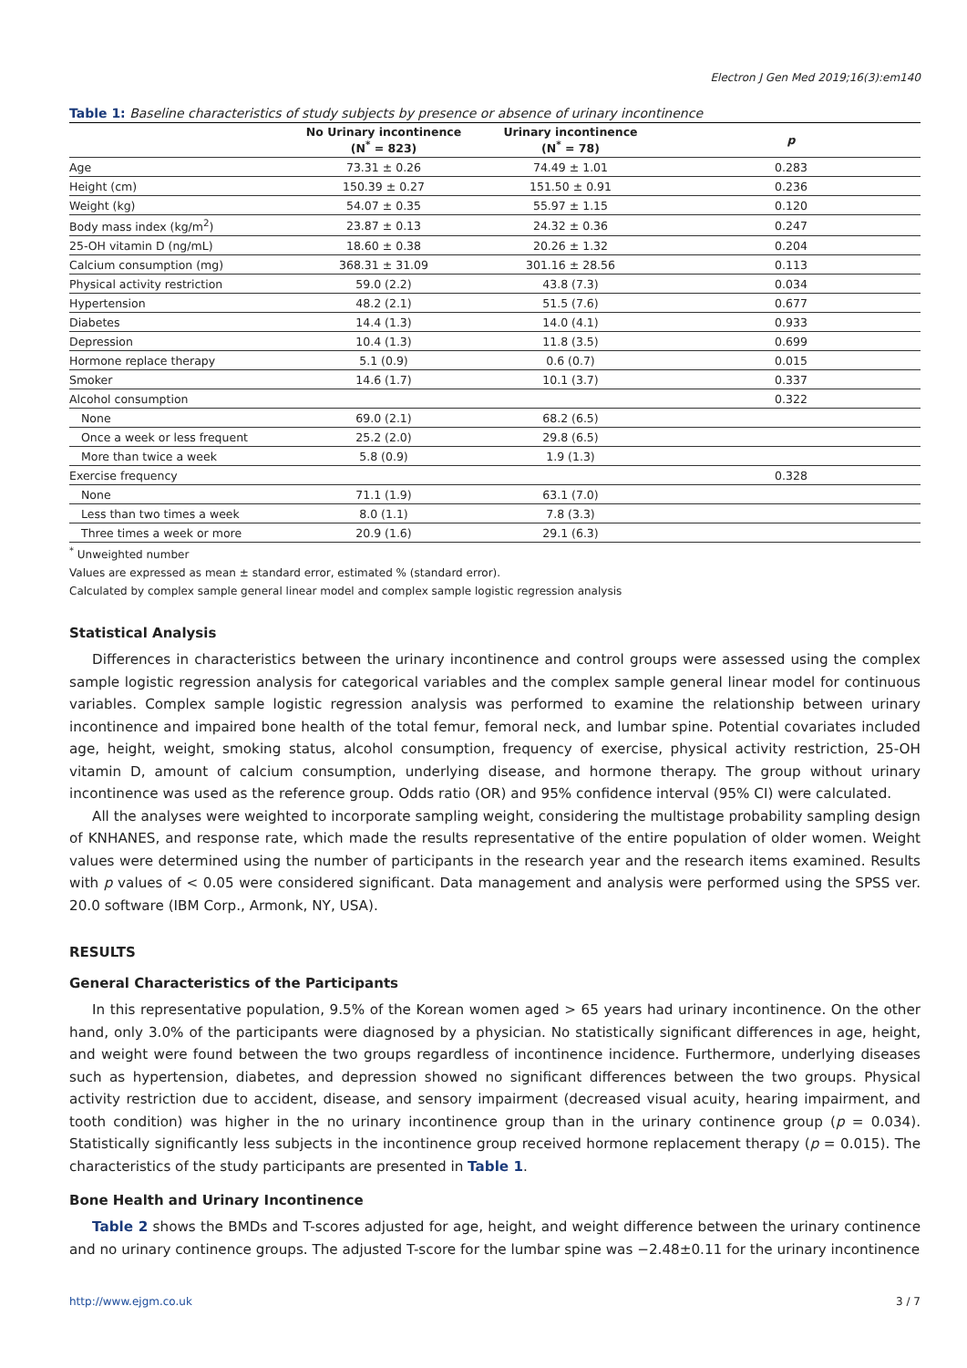Electron J Gen Med 2019;16(3):em140
Table 1: Baseline characteristics of study subjects by presence or absence of urinary incontinence
| | No Urinary incontinence (N<sup>*</sup> = 823) | Urinary incontinence (N<sup>*</sup> = 78) | p |
| --- | --- | --- | --- |
| Age | 73.31 ± 0.26 | 74.49 ± 1.01 | 0.283 |
| Height (cm) | 150.39 ± 0.27 | 151.50 ± 0.91 | 0.236 |
| Weight (kg) | 54.07 ± 0.35 | 55.97 ± 1.15 | 0.120 |
| Body mass index (kg/m<sup>2</sup>) | 23.87 ± 0.13 | 24.32 ± 0.36 | 0.247 |
| 25-OH vitamin D (ng/mL) | 18.60 ± 0.38 | 20.26 ± 1.32 | 0.204 |
| Calcium consumption (mg) | 368.31 ± 31.09 | 301.16 ± 28.56 | 0.113 |
| Physical activity restriction | 59.0 (2.2) | 43.8 (7.3) | 0.034 |
| Hypertension | 48.2 (2.1) | 51.5 (7.6) | 0.677 |
| Diabetes | 14.4 (1.3) | 14.0 (4.1) | 0.933 |
| Depression | 10.4 (1.3) | 11.8 (3.5) | 0.699 |
| Hormone replace therapy | 5.1 (0.9) | 0.6 (0.7) | 0.015 |
| Smoker | 14.6 (1.7) | 10.1 (3.7) | 0.337 |
| Alcohol consumption | | | 0.322 |
| None | 69.0 (2.1) | 68.2 (6.5) | |
| Once a week or less frequent | 25.2 (2.0) | 29.8 (6.5) | |
| More than twice a week | 5.8 (0.9) | 1.9 (1.3) | |
| Exercise frequency | | | 0.328 |
| None | 71.1 (1.9) | 63.1 (7.0) | |
| Less than two times a week | 8.0 (1.1) | 7.8 (3.3) | |
| Three times a week or more | 20.9 (1.6) | 29.1 (6.3) | |
<sup>*</sup> Unweighted number
Values are expressed as mean ± standard error, estimated % (standard error).
Calculated by complex sample general linear model and complex sample logistic regression analysis
Statistical Analysis
Differences in characteristics between the urinary incontinence and control groups were assessed using the complex sample logistic regression analysis for categorical variables and the complex sample general linear model for continuous variables. Complex sample logistic regression analysis was performed to examine the relationship between urinary incontinence and impaired bone health of the total femur, femoral neck, and lumbar spine. Potential covariates included age, height, weight, smoking status, alcohol consumption, frequency of exercise, physical activity restriction, 25-OH vitamin D, amount of calcium consumption, underlying disease, and hormone therapy. The group without urinary incontinence was used as the reference group. Odds ratio (OR) and 95% confidence interval (95% CI) were calculated.
All the analyses were weighted to incorporate sampling weight, considering the multistage probability sampling design of KNHANES, and response rate, which made the results representative of the entire population of older women. Weight values were determined using the number of participants in the research year and the research items examined. Results with p values of < 0.05 were considered significant. Data management and analysis were performed using the SPSS ver. 20.0 software (IBM Corp., Armonk, NY, USA).
RESULTS
General Characteristics of the Participants
In this representative population, 9.5% of the Korean women aged > 65 years had urinary incontinence. On the other hand, only 3.0% of the participants were diagnosed by a physician. No statistically significant differences in age, height, and weight were found between the two groups regardless of incontinence incidence. Furthermore, underlying diseases such as hypertension, diabetes, and depression showed no significant differences between the two groups. Physical activity restriction due to accident, disease, and sensory impairment (decreased visual acuity, hearing impairment, and tooth condition) was higher in the no urinary incontinence group than in the urinary continence group (p = 0.034). Statistically significantly less subjects in the incontinence group received hormone replacement therapy (p = 0.015). The characteristics of the study participants are presented in Table 1.
Bone Health and Urinary Incontinence
Table 2 shows the BMDs and T-scores adjusted for age, height, and weight difference between the urinary continence and no urinary continence groups. The adjusted T-score for the lumbar spine was −2.48±0.11 for the urinary incontinence
http://www.ejgm.co.uk 3 / 7